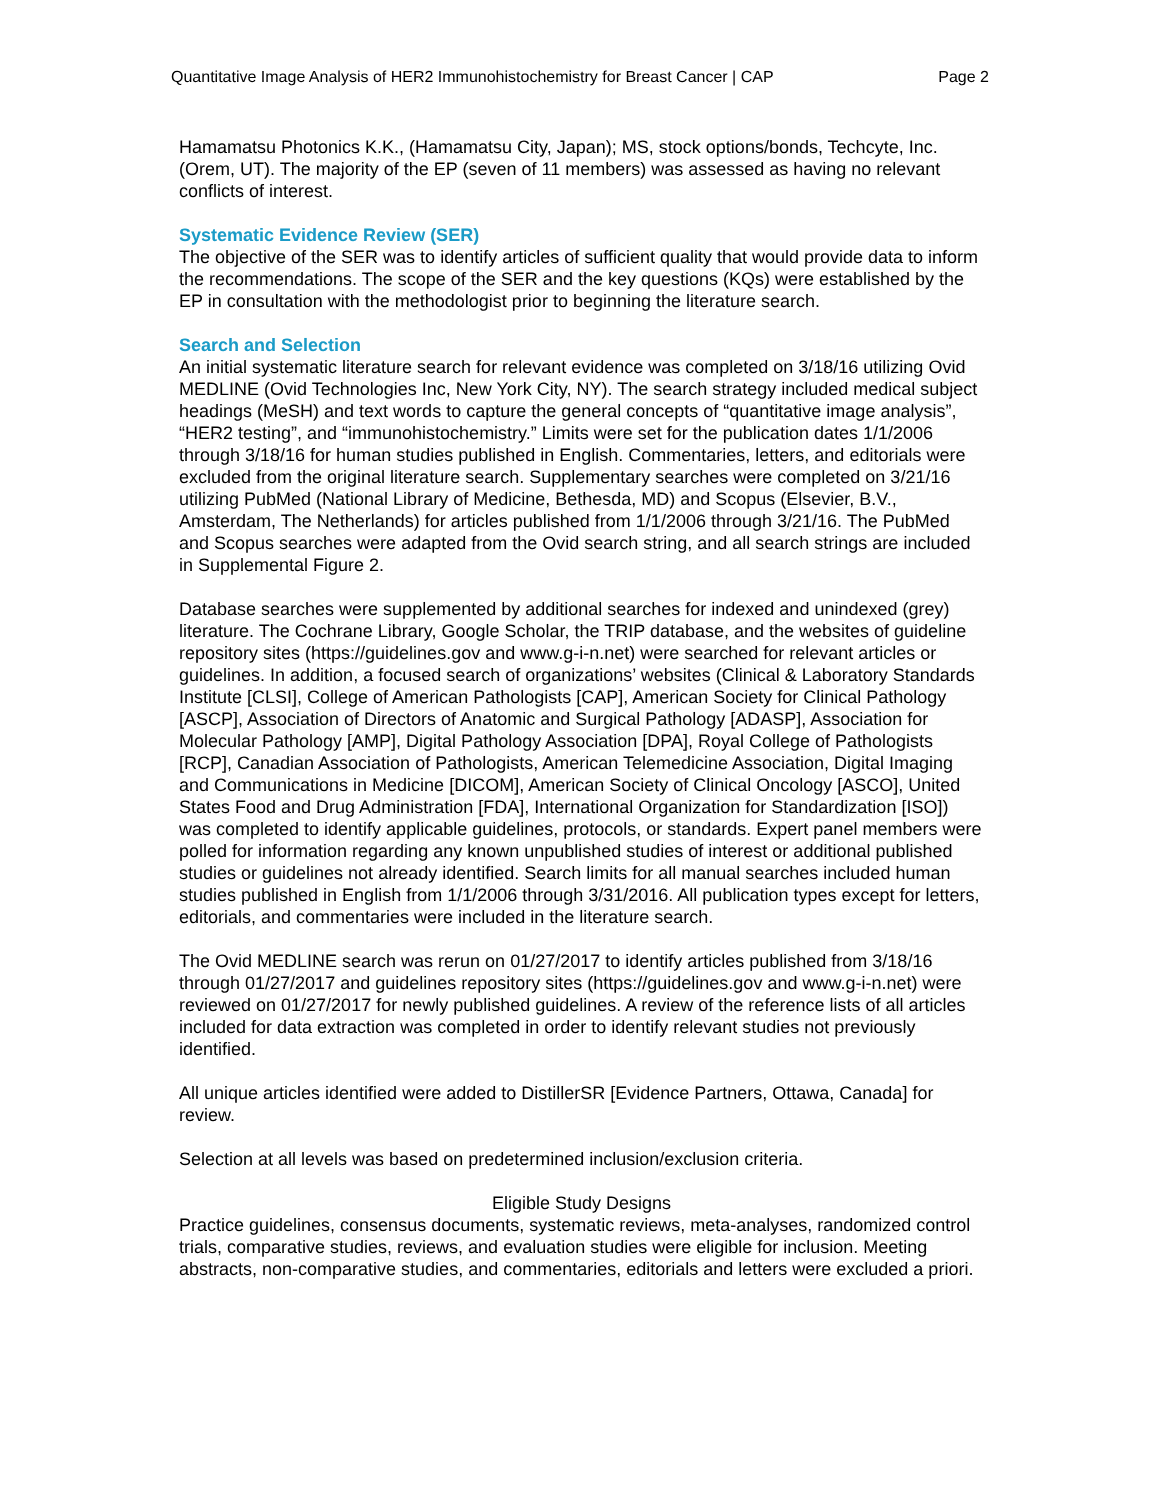Quantitative Image Analysis of HER2 Immunohistochemistry for Breast Cancer | CAP Page 2
Hamamatsu Photonics K.K., (Hamamatsu City, Japan); MS, stock options/bonds, Techcyte, Inc. (Orem, UT). The majority of the EP (seven of 11 members) was assessed as having no relevant conflicts of interest.
Systematic Evidence Review (SER)
The objective of the SER was to identify articles of sufficient quality that would provide data to inform the recommendations. The scope of the SER and the key questions (KQs) were established by the EP in consultation with the methodologist prior to beginning the literature search.
Search and Selection
An initial systematic literature search for relevant evidence was completed on 3/18/16 utilizing Ovid MEDLINE (Ovid Technologies Inc, New York City, NY). The search strategy included medical subject headings (MeSH) and text words to capture the general concepts of “quantitative image analysis”, “HER2 testing”, and “immunohistochemistry.” Limits were set for the publication dates 1/1/2006 through 3/18/16 for human studies published in English. Commentaries, letters, and editorials were excluded from the original literature search. Supplementary searches were completed on 3/21/16 utilizing PubMed (National Library of Medicine, Bethesda, MD) and Scopus (Elsevier, B.V., Amsterdam, The Netherlands) for articles published from 1/1/2006 through 3/21/16. The PubMed and Scopus searches were adapted from the Ovid search string, and all search strings are included in Supplemental Figure 2.
Database searches were supplemented by additional searches for indexed and unindexed (grey) literature. The Cochrane Library, Google Scholar, the TRIP database, and the websites of guideline repository sites (https://guidelines.gov and www.g-i-n.net) were searched for relevant articles or guidelines. In addition, a focused search of organizations’ websites (Clinical & Laboratory Standards Institute [CLSI], College of American Pathologists [CAP], American Society for Clinical Pathology [ASCP], Association of Directors of Anatomic and Surgical Pathology [ADASP], Association for Molecular Pathology [AMP], Digital Pathology Association [DPA], Royal College of Pathologists [RCP], Canadian Association of Pathologists, American Telemedicine Association, Digital Imaging and Communications in Medicine [DICOM], American Society of Clinical Oncology [ASCO], United States Food and Drug Administration [FDA], International Organization for Standardization [ISO]) was completed to identify applicable guidelines, protocols, or standards. Expert panel members were polled for information regarding any known unpublished studies of interest or additional published studies or guidelines not already identified. Search limits for all manual searches included human studies published in English from 1/1/2006 through 3/31/2016. All publication types except for letters, editorials, and commentaries were included in the literature search.
The Ovid MEDLINE search was rerun on 01/27/2017 to identify articles published from 3/18/16 through 01/27/2017 and guidelines repository sites (https://guidelines.gov and www.g-i-n.net) were reviewed on 01/27/2017 for newly published guidelines. A review of the reference lists of all articles included for data extraction was completed in order to identify relevant studies not previously identified.
All unique articles identified were added to DistillerSR [Evidence Partners, Ottawa, Canada] for review.
Selection at all levels was based on predetermined inclusion/exclusion criteria.
Eligible Study Designs
Practice guidelines, consensus documents, systematic reviews, meta-analyses, randomized control trials, comparative studies, reviews, and evaluation studies were eligible for inclusion. Meeting abstracts, non-comparative studies, and commentaries, editorials and letters were excluded a priori.